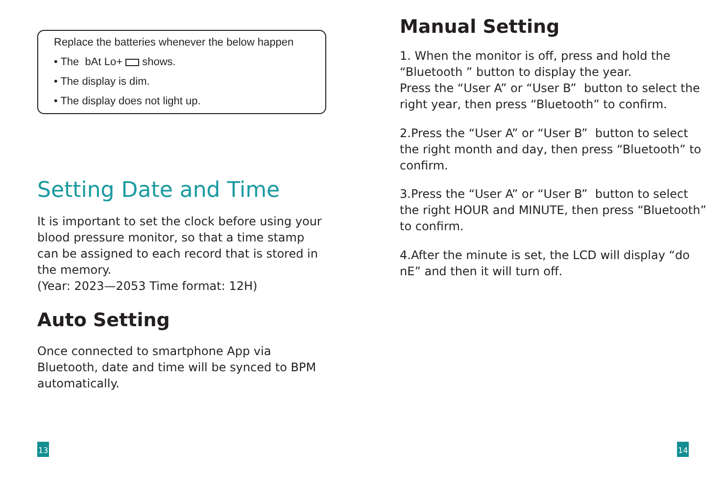Replace the batteries whenever the below happen
• The bAt Lo+ shows.
• The display is dim.
• The display does not light up.
Setting Date and Time
It is important to set the clock before using your blood pressure monitor, so that a time stamp can be assigned to each record that is stored in the memory.
(Year: 2023—2053 Time format: 12H)
Auto Setting
Once connected to smartphone App via Bluetooth, date and time will be synced to BPM automatically.
13
Manual Setting
1. When the monitor is off, press and hold the “Bluetooth ” button to display the year.
Press the “User A” or “User B” button to select the right year, then press “Bluetooth” to confirm.
2.Press the “User A” or “User B” button to select the right month and day, then press “Bluetooth” to confirm.
3.Press the “User A” or “User B” button to select the right HOUR and MINUTE, then press “Bluetooth” to confirm.
4.After the minute is set, the LCD will display “do nE” and then it will turn off.
14